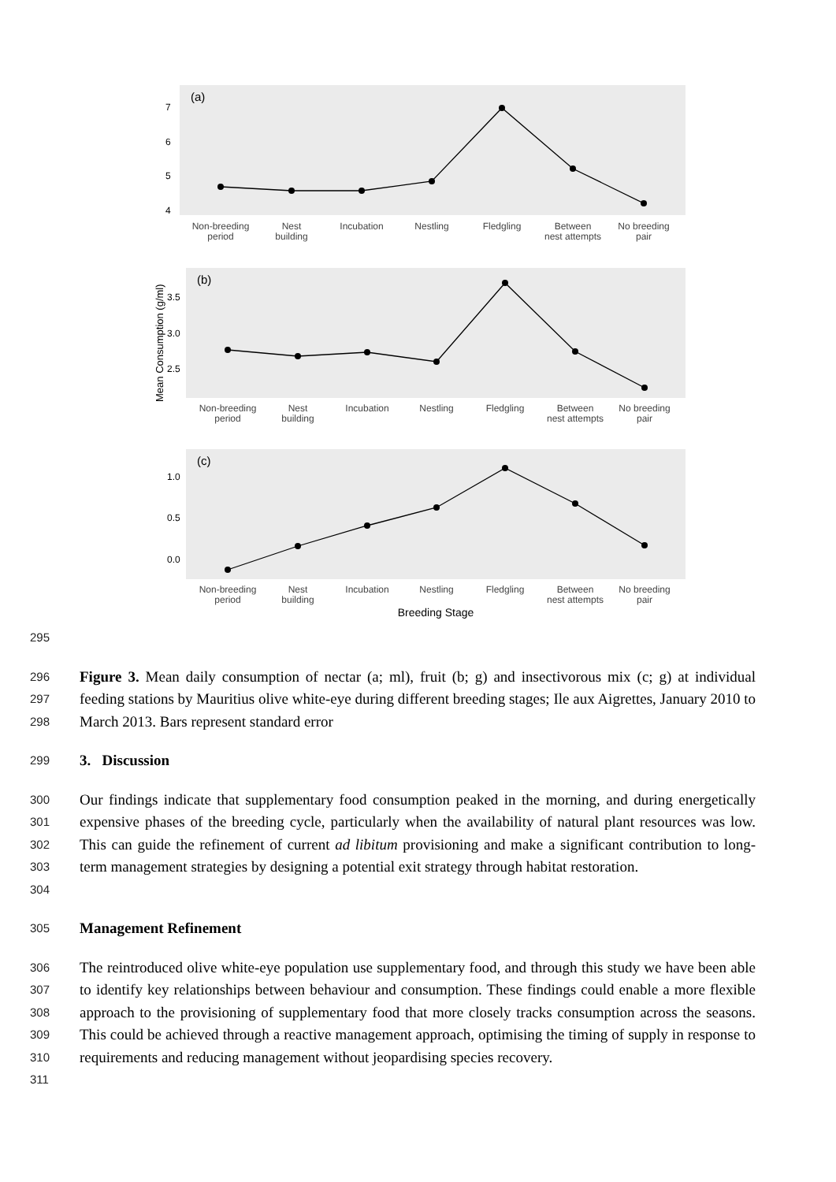(a)
7
6
5
4
Non-breeding
period
Nest
building
Incubation
Nestling
Fledgling
Between
nest attempts
No breeding
pair
(b)
3.5
3.0
2.5
Mean Consumption (g/ml)
Non-breeding
period
Nest
building
Incubation
Nestling
Fledgling
Between
nest attempts
No breeding
pair
(c)
1.0
0.5
0.0
Non-breeding
period
Nest
building
Incubation
Nestling
Fledgling
Between
nest attempts
No breeding
pair
Breeding Stage
295
296
297
298 Figure 3. Mean daily consumption of nectar (a; ml), fruit (b; g) and insectivorous mix (c; g) at individual feeding stations by Mauritius olive white-eye during different breeding stages; Ile aux Aigrettes, January 2010 to March 2013. Bars represent standard error
299 3. Discussion
300
301
302
303
304 Our findings indicate that supplementary food consumption peaked in the morning, and during energetically expensive phases of the breeding cycle, particularly when the availability of natural plant resources was low. This can guide the refinement of current ad libitum provisioning and make a significant contribution to long-term management strategies by designing a potential exit strategy through habitat restoration.
305 Management Refinement
306
307
308
309
310
311 The reintroduced olive white-eye population use supplementary food, and through this study we have been able to identify key relationships between behaviour and consumption. These findings could enable a more flexible approach to the provisioning of supplementary food that more closely tracks consumption across the seasons. This could be achieved through a reactive management approach, optimising the timing of supply in response to requirements and reducing management without jeopardising species recovery.